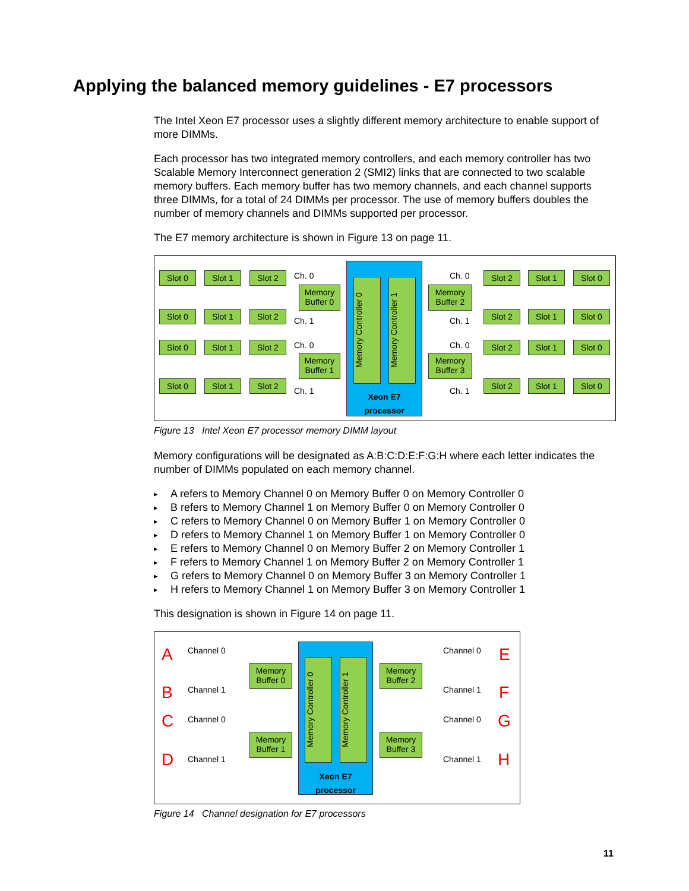Applying the balanced memory guidelines - E7 processors
The Intel Xeon E7 processor uses a slightly different memory architecture to enable support of more DIMMs.
Each processor has two integrated memory controllers, and each memory controller has two Scalable Memory Interconnect generation 2 (SMI2) links that are connected to two scalable memory buffers. Each memory buffer has two memory channels, and each channel supports three DIMMs, for a total of 24 DIMMs per processor. The use of memory buffers doubles the number of memory channels and DIMMs supported per processor.
The E7 memory architecture is shown in Figure 13 on page 11.
Memory Controller 0
Memory Controller 1
Xeon E7 processor
Memory Buffer 0
Memory Buffer 1
Memory Buffer 2
Memory Buffer 3
Ch. 0
Ch. 1
Ch. 0
Ch. 1
Ch. 0
Ch. 1
Ch. 0
Ch. 1
Slot 0 Slot 1 Slot 2
Slot 0 Slot 1 Slot 2
Slot 0 Slot 1 Slot 2
Slot 0 Slot 1 Slot 2
Slot 2 Slot 1 Slot 0
Slot 2 Slot 1 Slot 0
Slot 2 Slot 1 Slot 0
Slot 2 Slot 1 Slot 0
Figure 13 Intel Xeon E7 processor memory DIMM layout
Memory configurations will be designated as A:B:C:D:E:F:G:H where each letter indicates the number of DIMMs populated on each memory channel.
A refers to Memory Channel 0 on Memory Buffer 0 on Memory Controller 0
B refers to Memory Channel 1 on Memory Buffer 0 on Memory Controller 0
C refers to Memory Channel 0 on Memory Buffer 1 on Memory Controller 0
D refers to Memory Channel 1 on Memory Buffer 1 on Memory Controller 0
E refers to Memory Channel 0 on Memory Buffer 2 on Memory Controller 1
F refers to Memory Channel 1 on Memory Buffer 2 on Memory Controller 1
G refers to Memory Channel 0 on Memory Buffer 3 on Memory Controller 1
H refers to Memory Channel 1 on Memory Buffer 3 on Memory Controller 1
This designation is shown in Figure 14 on page 11.
A
B
C
D
Channel 0
Channel 1
Channel 0
Channel 1
Memory Buffer 0
Memory Buffer 1
Memory Controller 0
Memory Controller 1
Xeon E7 processor
Memory Buffer 2
Memory Buffer 3
Channel 0
Channel 1
Channel 0
Channel 1
E
F
G
H
Figure 14 Channel designation for E7 processors
11